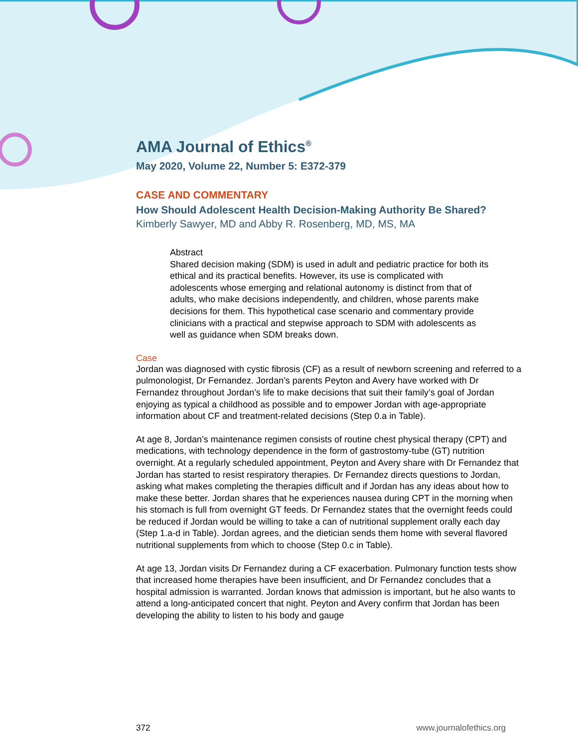AMA Journal of Ethics<sup>®</sup>
May 2020, Volume 22, Number 5: E372-379
CASE AND COMMENTARY
How Should Adolescent Health Decision-Making Authority Be Shared?
Kimberly Sawyer, MD and Abby R. Rosenberg, MD, MS, MA
Abstract
Shared decision making (SDM) is used in adult and pediatric practice for both its ethical and its practical benefits. However, its use is complicated with adolescents whose emerging and relational autonomy is distinct from that of adults, who make decisions independently, and children, whose parents make decisions for them. This hypothetical case scenario and commentary provide clinicians with a practical and stepwise approach to SDM with adolescents as well as guidance when SDM breaks down.
Case
Jordan was diagnosed with cystic fibrosis (CF) as a result of newborn screening and referred to a pulmonologist, Dr Fernandez. Jordan’s parents Peyton and Avery have worked with Dr Fernandez throughout Jordan’s life to make decisions that suit their family’s goal of Jordan enjoying as typical a childhood as possible and to empower Jordan with age-appropriate information about CF and treatment-related decisions (Step 0.a in Table).
At age 8, Jordan’s maintenance regimen consists of routine chest physical therapy (CPT) and medications, with technology dependence in the form of gastrostomy-tube (GT) nutrition overnight. At a regularly scheduled appointment, Peyton and Avery share with Dr Fernandez that Jordan has started to resist respiratory therapies. Dr Fernandez directs questions to Jordan, asking what makes completing the therapies difficult and if Jordan has any ideas about how to make these better. Jordan shares that he experiences nausea during CPT in the morning when his stomach is full from overnight GT feeds. Dr Fernandez states that the overnight feeds could be reduced if Jordan would be willing to take a can of nutritional supplement orally each day (Step 1.a-d in Table). Jordan agrees, and the dietician sends them home with several flavored nutritional supplements from which to choose (Step 0.c in Table).
At age 13, Jordan visits Dr Fernandez during a CF exacerbation. Pulmonary function tests show that increased home therapies have been insufficient, and Dr Fernandez concludes that a hospital admission is warranted. Jordan knows that admission is important, but he also wants to attend a long-anticipated concert that night. Peyton and Avery confirm that Jordan has been developing the ability to listen to his body and gauge
372 www.journalofethics.org